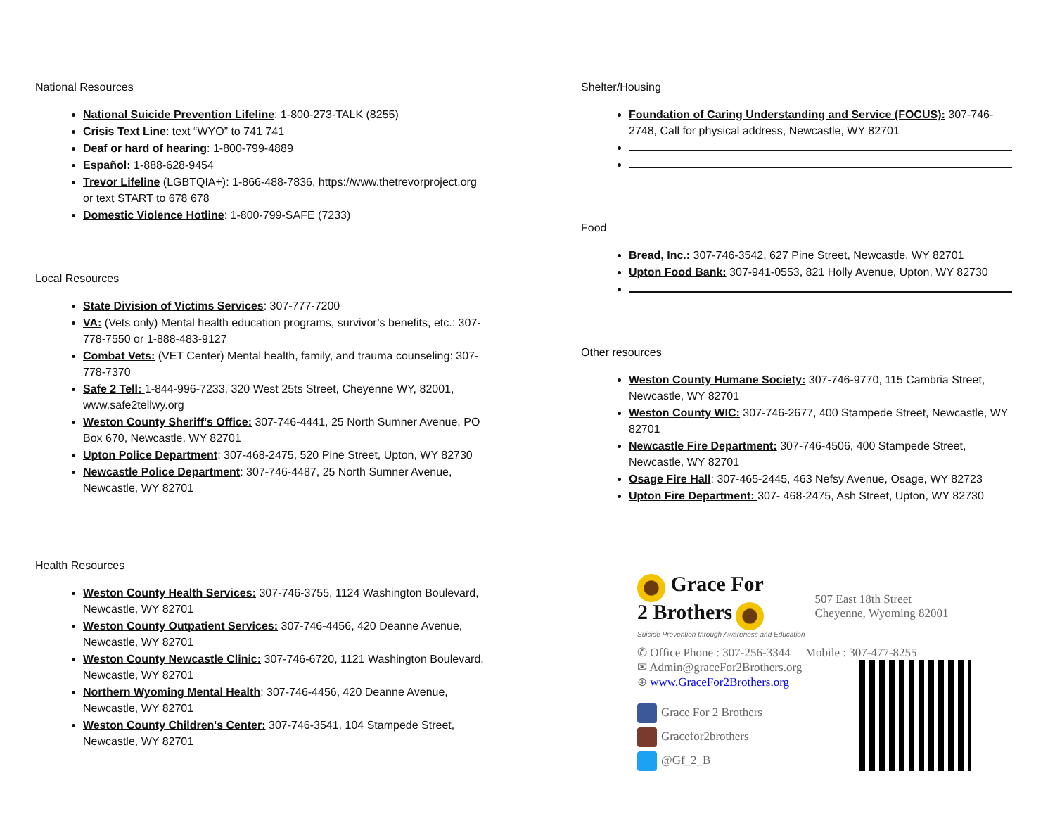National Resources
National Suicide Prevention Lifeline: 1-800-273-TALK (8255)
Crisis Text Line: text “WYO” to 741 741
Deaf or hard of hearing: 1-800-799-4889
Español: 1-888-628-9454
Trevor Lifeline (LGBTQIA+): 1-866-488-7836, https://www.thetrevorproject.org or text START to 678 678
Domestic Violence Hotline: 1-800-799-SAFE (7233)
Local Resources
State Division of Victims Services: 307-777-7200
VA: (Vets only) Mental health education programs, survivor’s benefits, etc.: 307-778-7550 or 1-888-483-9127
Combat Vets: (VET Center) Mental health, family, and trauma counseling: 307- 778-7370
Safe 2 Tell: 1-844-996-7233, 320 West 25ts Street, Cheyenne WY, 82001, www.safe2tellwy.org
Weston County Sheriff's Office: 307-746-4441, 25 North Sumner Avenue, PO Box 670, Newcastle, WY 82701
Upton Police Department: 307-468-2475, 520 Pine Street, Upton, WY 82730
Newcastle Police Department: 307-746-4487, 25 North Sumner Avenue, Newcastle, WY 82701
Health Resources
Weston County Health Services: 307-746-3755, 1124 Washington Boulevard, Newcastle, WY 82701
Weston County Outpatient Services: 307-746-4456, 420 Deanne Avenue, Newcastle, WY 82701
Weston County Newcastle Clinic: 307-746-6720, 1121 Washington Boulevard, Newcastle, WY 82701
Northern Wyoming Mental Health: 307-746-4456, 420 Deanne Avenue, Newcastle, WY 82701
Weston County Children's Center: 307-746-3541, 104 Stampede Street, Newcastle, WY 82701
Shelter/Housing
Foundation of Caring Understanding and Service (FOCUS): 307-746-2748, Call for physical address, Newcastle, WY 82701
Food
Bread, Inc.: 307-746-3542, 627 Pine Street, Newcastle, WY 82701
Upton Food Bank: 307-941-0553, 821 Holly Avenue, Upton, WY 82730
Other resources
Weston County Humane Society: 307-746-9770, 115 Cambria Street, Newcastle, WY 82701
Weston County WIC: 307-746-2677, 400 Stampede Street, Newcastle, WY 82701
Newcastle Fire Department: 307-746-4506, 400 Stampede Street, Newcastle, WY 82701
Osage Fire Hall: 307-465-2445, 463 Nefsy Avenue, Osage, WY 82723
Upton Fire Department: 307- 468-2475, Ash Street, Upton, WY 82730
Grace For
2 Brothers
Suicide Prevention through Awareness and Education
507 East 18th Street
Cheyenne, Wyoming 82001
✆ Office Phone : 307-256-3344 Mobile : 307-477-8255
✉ Admin@graceFor2Brothers.org
⊕ www.GraceFor2Brothers.org
Grace For 2 Brothers
Gracefor2brothers
@Gf_2_B